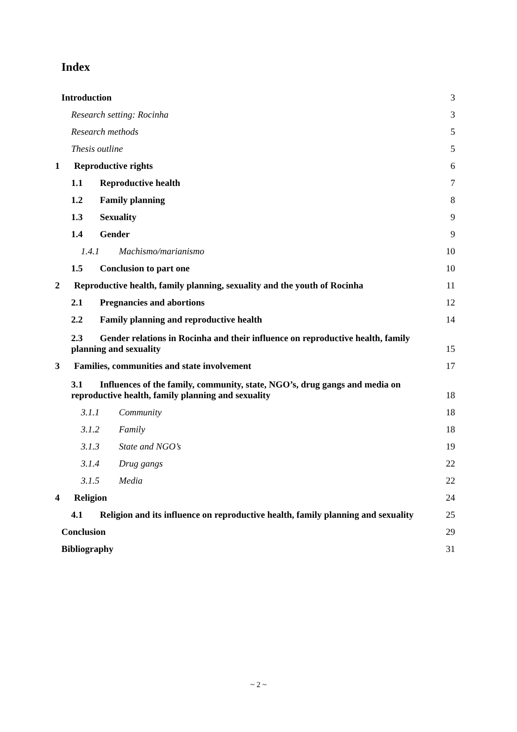Index
Introduction 3
Research setting: Rocinha 3
Research methods 5
Thesis outline 5
1 Reproductive rights 6
1.1 Reproductive health 7
1.2 Family planning 8
1.3 Sexuality 9
1.4 Gender 9
1.4.1 Machismo/marianismo 10
1.5 Conclusion to part one 10
2 Reproductive health, family planning, sexuality and the youth of Rocinha 11
2.1 Pregnancies and abortions 12
2.2 Family planning and reproductive health 14
2.3 Gender relations in Rocinha and their influence on reproductive health, family
planning and sexuality 15
3 Families, communities and state involvement 17
3.1 Influences of the family, community, state, NGO’s, drug gangs and media on
reproductive health, family planning and sexuality 18
3.1.1 Community 18
3.1.2 Family 18
3.1.3 State and NGO’s 19
3.1.4 Drug gangs 22
3.1.5 Media 22
4 Religion 24
4.1 Religion and its influence on reproductive health, family planning and sexuality 25
Conclusion 29
Bibliography 31
~ 2 ~